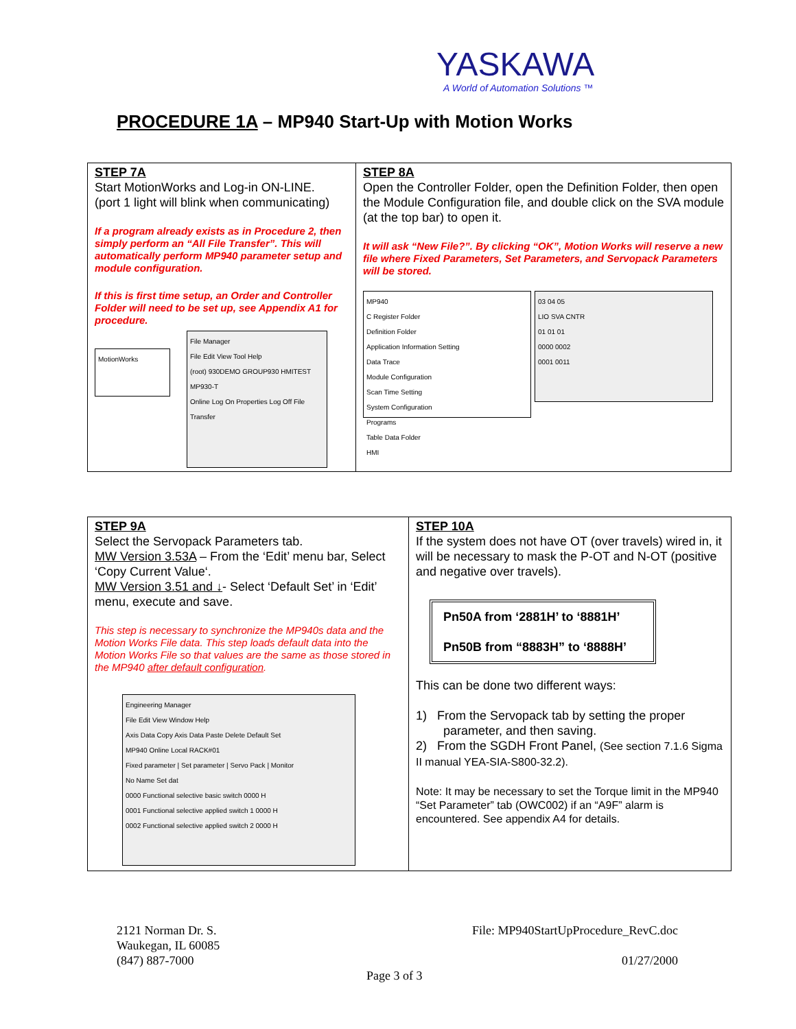YASKAWA
A World of Automation Solutions ™
PROCEDURE 1A – MP940 Start-Up with Motion Works
| STEP 7A Start MotionWorks and Log-in ON-LINE. (port 1 light will blink when communicating) If a program already exists as in Procedure 2, then simply perform an “All File Transfer”. This will automatically perform MP940 parameter setup and module configuration. If this is first time setup, an Order and Controller Folder will need to be set up, see Appendix A1 for procedure. MotionWorks File Manager File Edit View Tool Help (root) 930DEMO GROUP930 HMITEST MP930-T Online Log On Properties Log Off File Transfer | STEP 8A Open the Controller Folder, open the Definition Folder, then open the Module Configuration file, and double click on the SVA module (at the top bar) to open it. It will ask “New File?”. By clicking “OK”, Motion Works will reserve a new file where Fixed Parameters, Set Parameters, and Servopack Parameters will be stored. MP940 C Register Folder Definition Folder Application Information Setting Data Trace Module Configuration Scan Time Setting System Configuration Programs Table Data Folder HMI 03 04 05 LIO SVA CNTR 01 01 01 0000 0002 0001 0011 |
| STEP 9A Select the Servopack Parameters tab. MW Version 3.53A – From the ‘Edit’ menu bar, Select ‘Copy Current Value‘. MW Version 3.51 and ↓ - Select ‘Default Set’ in ‘Edit’ menu, execute and save. This step is necessary to synchronize the MP940s data and the Motion Works File data. This step loads default data into the Motion Works File so that values are the same as those stored in the MP940 after default configuration . Engineering Manager File Edit View Window Help Axis Data Copy Axis Data Paste Delete Default Set MP940 Online Local RACK#01 Fixed parameter / Set parameter / Servo Pack / Monitor No Name Set dat 0000 Functional selective basic switch 0000 H 0001 Functional selective applied switch 1 0000 H 0002 Functional selective applied switch 2 0000 H | STEP 10A If the system does not have OT (over travels) wired in, it will be necessary to mask the P-OT and N-OT (positive and negative over travels). Pn50A from ‘2881H’ to ‘8881H’ Pn50B from “8883H” to ‘8888H’ This can be done two different ways: 1) From the Servopack tab by setting the proper parameter, and then saving. 2) From the SGDH Front Panel, (See section 7.1.6 Sigma II manual YEA-SIA-S800-32.2). Note: It may be necessary to set the Torque limit in the MP940 “Set Parameter” tab (OWC002) if an “A9F” alarm is encountered. See appendix A4 for details. |
2121 Norman Dr. S.
Waukegan, IL 60085
(847) 887-7000
File: MP940StartUpProcedure_RevC.doc
01/27/2000
Page 3 of 3